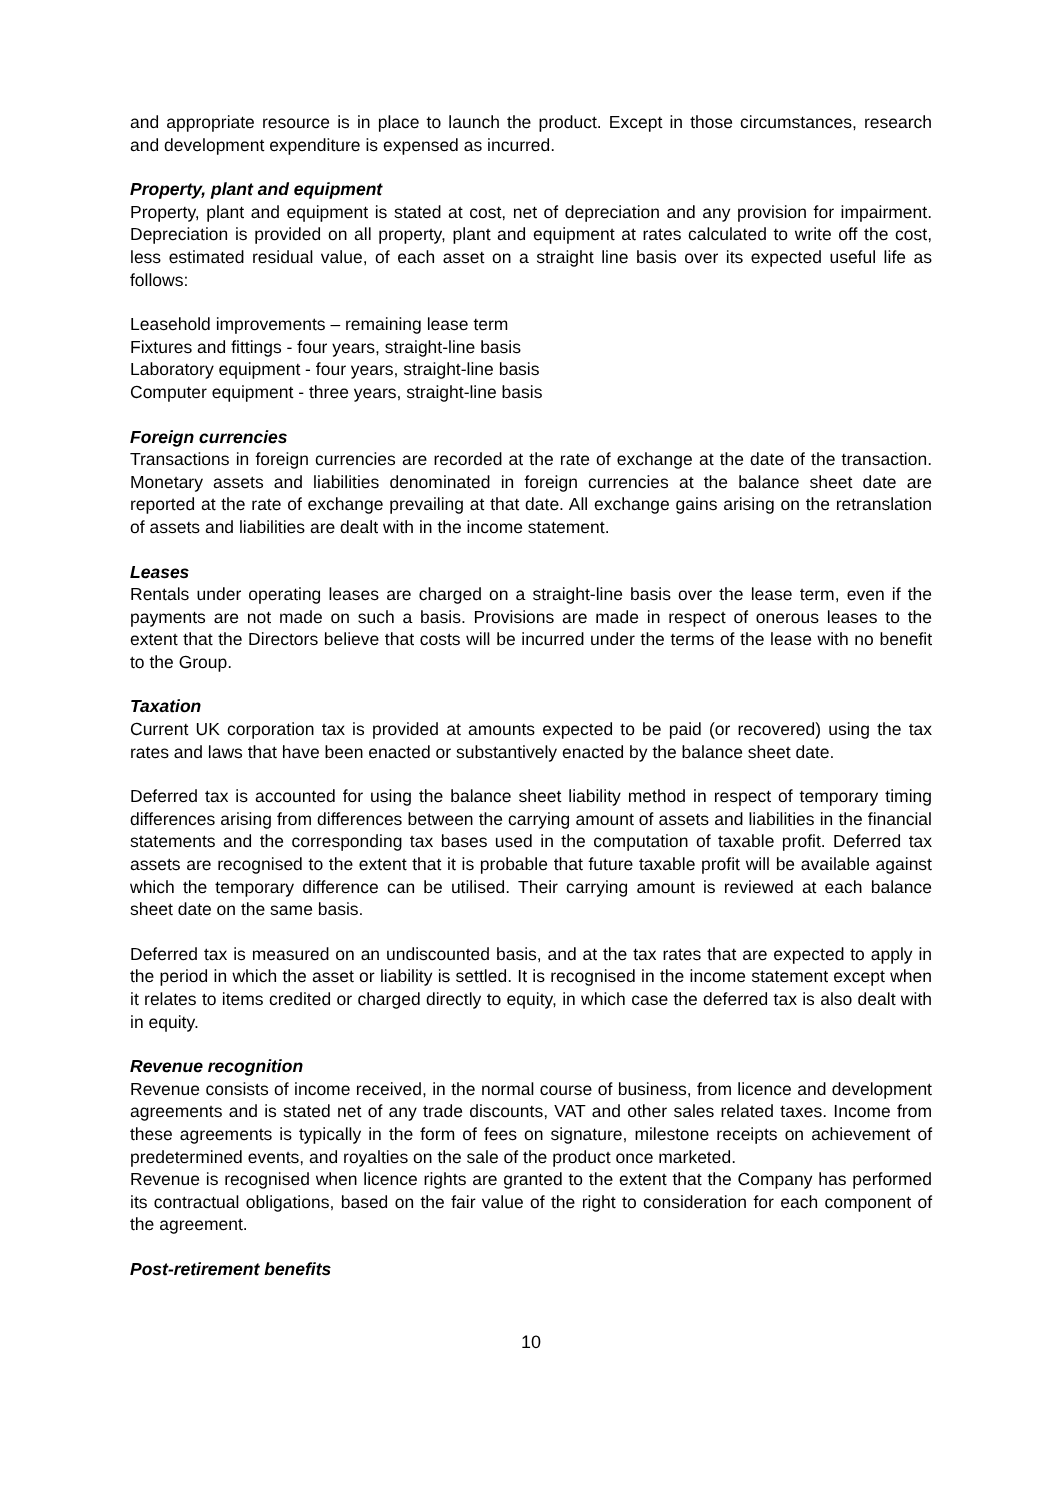and appropriate resource is in place to launch the product. Except in those circumstances, research and development expenditure is expensed as incurred.
Property, plant and equipment
Property, plant and equipment is stated at cost, net of depreciation and any provision for impairment. Depreciation is provided on all property, plant and equipment at rates calculated to write off the cost, less estimated residual value, of each asset on a straight line basis over its expected useful life as follows:
Leasehold improvements – remaining lease term
Fixtures and fittings - four years, straight-line basis
Laboratory equipment - four years, straight-line basis
Computer equipment - three years, straight-line basis
Foreign currencies
Transactions in foreign currencies are recorded at the rate of exchange at the date of the transaction. Monetary assets and liabilities denominated in foreign currencies at the balance sheet date are reported at the rate of exchange prevailing at that date. All exchange gains arising on the retranslation of assets and liabilities are dealt with in the income statement.
Leases
Rentals under operating leases are charged on a straight-line basis over the lease term, even if the payments are not made on such a basis. Provisions are made in respect of onerous leases to the extent that the Directors believe that costs will be incurred under the terms of the lease with no benefit to the Group.
Taxation
Current UK corporation tax is provided at amounts expected to be paid (or recovered) using the tax rates and laws that have been enacted or substantively enacted by the balance sheet date.
Deferred tax is accounted for using the balance sheet liability method in respect of temporary timing differences arising from differences between the carrying amount of assets and liabilities in the financial statements and the corresponding tax bases used in the computation of taxable profit. Deferred tax assets are recognised to the extent that it is probable that future taxable profit will be available against which the temporary difference can be utilised. Their carrying amount is reviewed at each balance sheet date on the same basis.
Deferred tax is measured on an undiscounted basis, and at the tax rates that are expected to apply in the period in which the asset or liability is settled. It is recognised in the income statement except when it relates to items credited or charged directly to equity, in which case the deferred tax is also dealt with in equity.
Revenue recognition
Revenue consists of income received, in the normal course of business, from licence and development agreements and is stated net of any trade discounts, VAT and other sales related taxes. Income from these agreements is typically in the form of fees on signature, milestone receipts on achievement of predetermined events, and royalties on the sale of the product once marketed.
Revenue is recognised when licence rights are granted to the extent that the Company has performed its contractual obligations, based on the fair value of the right to consideration for each component of the agreement.
Post-retirement benefits
10